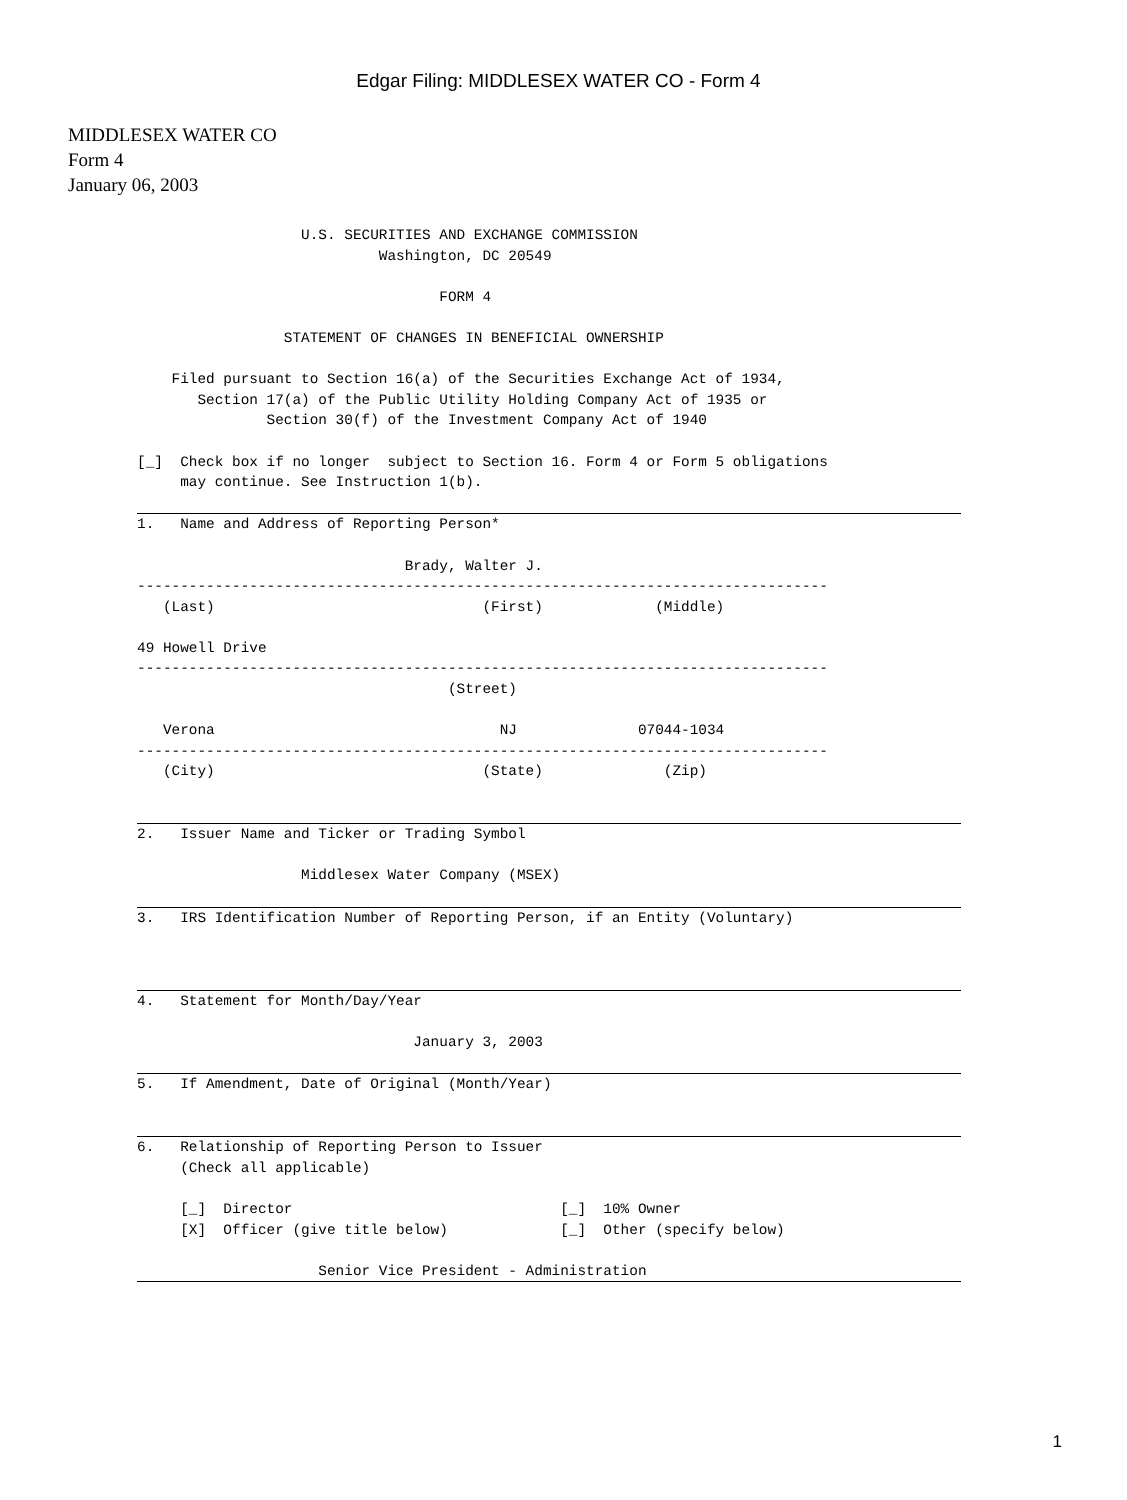Edgar Filing: MIDDLESEX WATER CO - Form 4
MIDDLESEX WATER CO
Form 4
January 06, 2003
                   U.S. SECURITIES AND EXCHANGE COMMISSION
                            Washington, DC 20549

                                   FORM 4

                 STATEMENT OF CHANGES IN BENEFICIAL OWNERSHIP

    Filed pursuant to Section 16(a) of the Securities Exchange Act of 1934,
       Section 17(a) of the Public Utility Holding Company Act of 1935 or
               Section 30(f) of the Investment Company Act of 1940

[_]  Check box if no longer  subject to Section 16. Form 4 or Form 5 obligations
     may continue. See Instruction 1(b).

 1.   Name and Address of Reporting Person*

                               Brady, Walter J.
--------------------------------------------------------------------------------
   (Last)                               (First)             (Middle)

49 Howell Drive
--------------------------------------------------------------------------------
                                    (Street)

   Verona                                 NJ              07044-1034
--------------------------------------------------------------------------------
   (City)                               (State)              (Zip)


 2.   Issuer Name and Ticker or Trading Symbol

                   Middlesex Water Company (MSEX)

 3.   IRS Identification Number of Reporting Person, if an Entity (Voluntary)



 4.   Statement for Month/Day/Year

                                January 3, 2003

 5.   If Amendment, Date of Original (Month/Year)


 6.   Relationship of Reporting Person to Issuer
     (Check all applicable)

     [_]  Director                               [_]  10% Owner
     [X]  Officer (give title below)             [_]  Other (specify below)

                     Senior Vice President - Administration
1